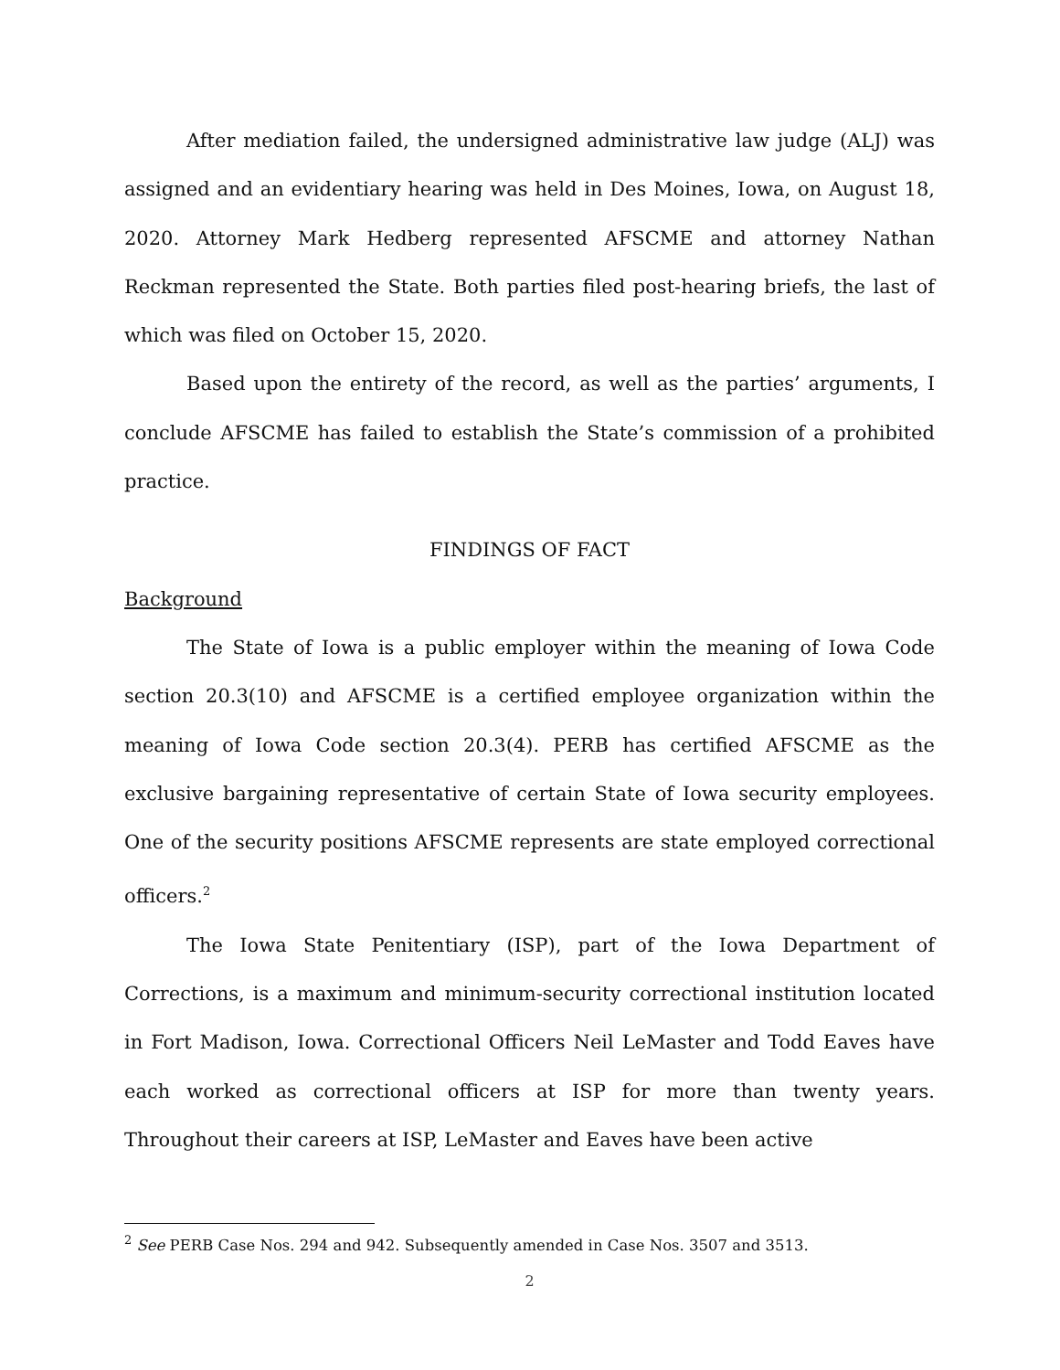After mediation failed, the undersigned administrative law judge (ALJ) was assigned and an evidentiary hearing was held in Des Moines, Iowa, on August 18, 2020. Attorney Mark Hedberg represented AFSCME and attorney Nathan Reckman represented the State. Both parties filed post-hearing briefs, the last of which was filed on October 15, 2020.
Based upon the entirety of the record, as well as the parties’ arguments, I conclude AFSCME has failed to establish the State’s commission of a prohibited practice.
FINDINGS OF FACT
Background
The State of Iowa is a public employer within the meaning of Iowa Code section 20.3(10) and AFSCME is a certified employee organization within the meaning of Iowa Code section 20.3(4). PERB has certified AFSCME as the exclusive bargaining representative of certain State of Iowa security employees. One of the security positions AFSCME represents are state employed correctional officers.<sup>2</sup>
The Iowa State Penitentiary (ISP), part of the Iowa Department of Corrections, is a maximum and minimum-security correctional institution located in Fort Madison, Iowa. Correctional Officers Neil LeMaster and Todd Eaves have each worked as correctional officers at ISP for more than twenty years. Throughout their careers at ISP, LeMaster and Eaves have been active
<sup>2</sup> See PERB Case Nos. 294 and 942. Subsequently amended in Case Nos. 3507 and 3513.
2